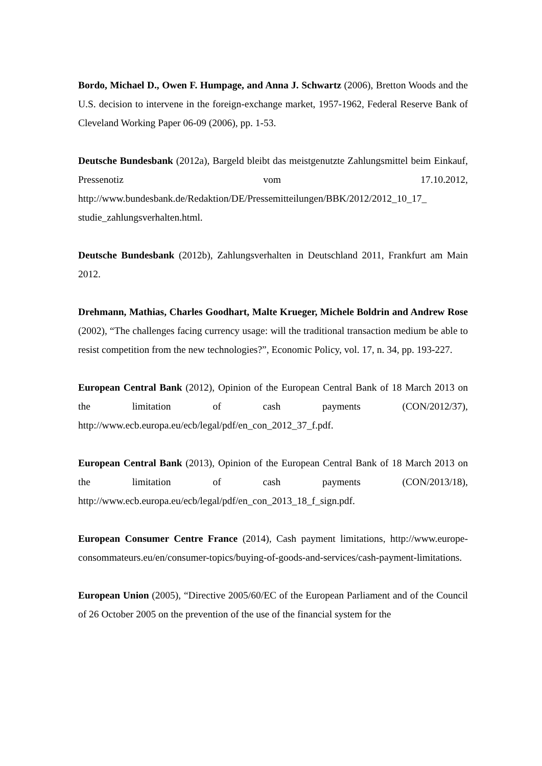Bordo, Michael D., Owen F. Humpage, and Anna J. Schwartz (2006), Bretton Woods and the U.S. decision to intervene in the foreign-exchange market, 1957-1962, Federal Reserve Bank of Cleveland Working Paper 06-09 (2006), pp. 1-53.
Deutsche Bundesbank (2012a), Bargeld bleibt das meistgenutzte Zahlungsmittel beim Einkauf, Pressenotiz vom 17.10.2012, http://www.bundesbank.de/Redaktion/DE/Pressemitteilungen/BBK/2012/2012_10_17_ studie_zahlungsverhalten.html.
Deutsche Bundesbank (2012b), Zahlungsverhalten in Deutschland 2011, Frankfurt am Main 2012.
Drehmann, Mathias, Charles Goodhart, Malte Krueger, Michele Boldrin and Andrew Rose (2002), “The challenges facing currency usage: will the traditional transaction medium be able to resist competition from the new technologies?”, Economic Policy, vol. 17, n. 34, pp. 193-227.
European Central Bank (2012), Opinion of the European Central Bank of 18 March 2013 on the limitation of cash payments (CON/2012/37), http://www.ecb.europa.eu/ecb/legal/pdf/en_con_2012_37_f.pdf.
European Central Bank (2013), Opinion of the European Central Bank of 18 March 2013 on the limitation of cash payments (CON/2013/18), http://www.ecb.europa.eu/ecb/legal/pdf/en_con_2013_18_f_sign.pdf.
European Consumer Centre France (2014), Cash payment limitations, http://www.europe-consommateurs.eu/en/consumer-topics/buying-of-goods-and-services/cash-payment-limitations.
European Union (2005), “Directive 2005/60/EC of the European Parliament and of the Council of 26 October 2005 on the prevention of the use of the financial system for the